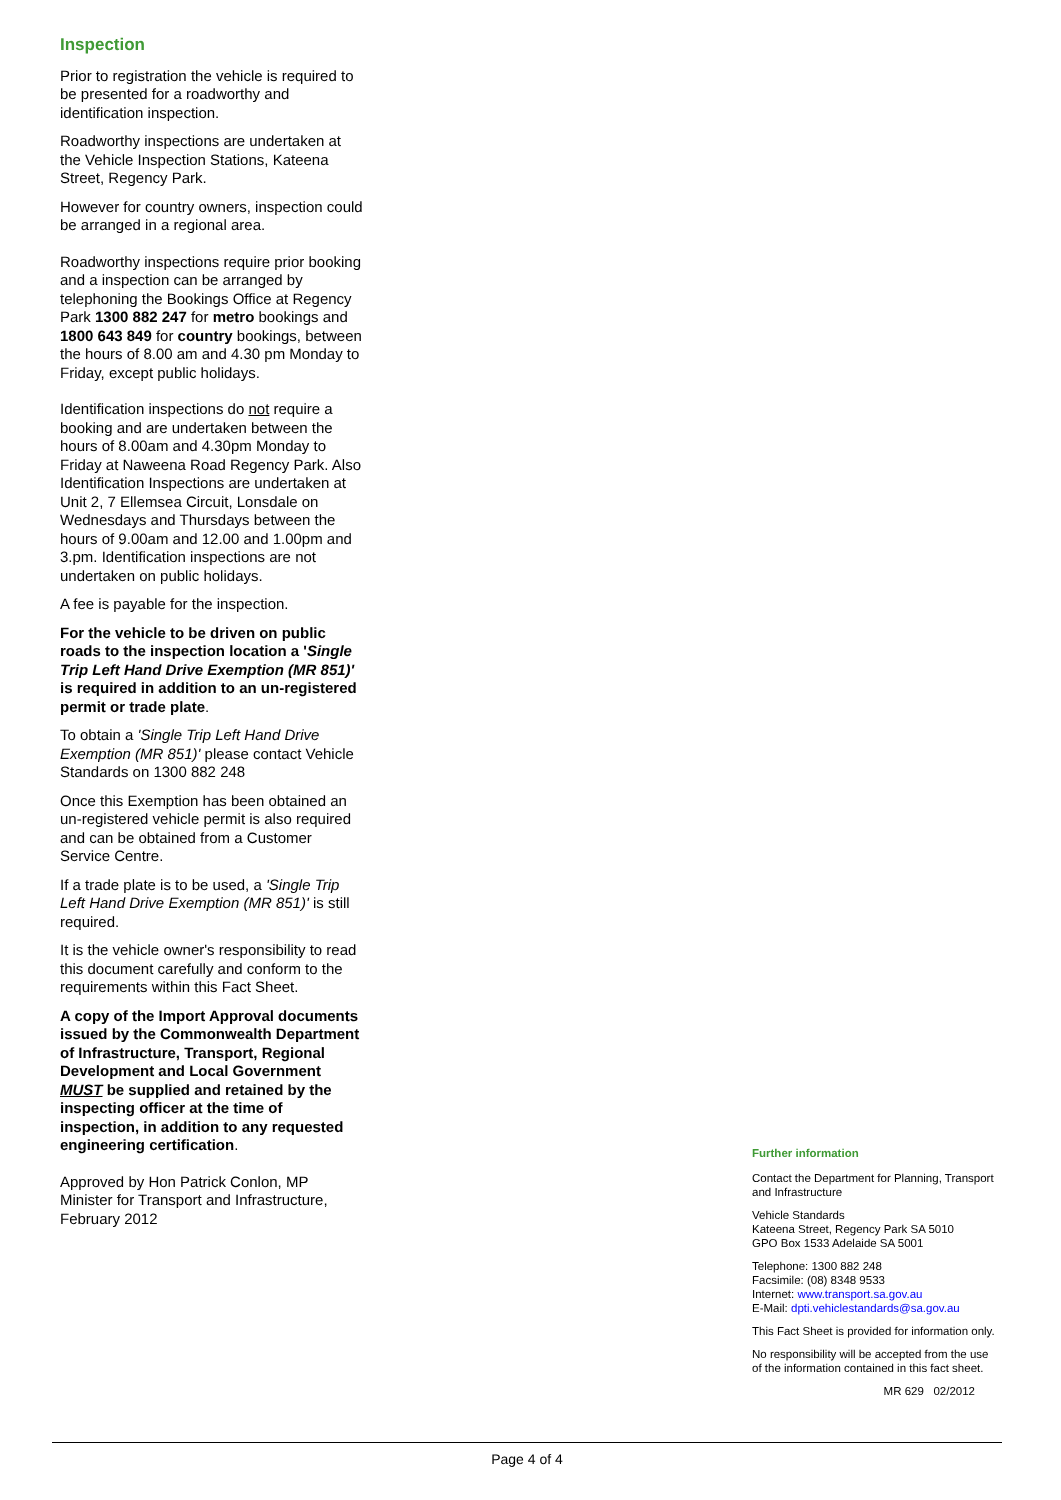Inspection
Prior to registration the vehicle is required to be presented for a roadworthy and identification inspection.
Roadworthy inspections are undertaken at the Vehicle Inspection Stations, Kateena Street, Regency Park.
However for country owners, inspection could be arranged in a regional area.
Roadworthy inspections require prior booking and a inspection can be arranged by telephoning the Bookings Office at Regency Park 1300 882 247 for metro bookings and 1800 643 849 for country bookings, between the hours of 8.00 am and 4.30 pm Monday to Friday, except public holidays.
Identification inspections do not require a booking and are undertaken between the hours of 8.00am and 4.30pm Monday to Friday at Naweena Road Regency Park. Also Identification Inspections are undertaken at Unit 2, 7 Ellemsea Circuit, Lonsdale on Wednesdays and Thursdays between the hours of 9.00am and 12.00 and 1.00pm and 3.pm. Identification inspections are not undertaken on public holidays.
A fee is payable for the inspection.
For the vehicle to be driven on public roads to the inspection location a 'Single Trip Left Hand Drive Exemption (MR 851)' is required in addition to an un-registered permit or trade plate.
To obtain a 'Single Trip Left Hand Drive Exemption (MR 851)' please contact Vehicle Standards on 1300 882 248
Once this Exemption has been obtained an un-registered vehicle permit is also required and can be obtained from a Customer Service Centre.
If a trade plate is to be used, a 'Single Trip Left Hand Drive Exemption (MR 851)' is still required.
It is the vehicle owner's responsibility to read this document carefully and conform to the requirements within this Fact Sheet.
A copy of the Import Approval documents issued by the Commonwealth Department of Infrastructure, Transport, Regional Development and Local Government MUST be supplied and retained by the inspecting officer at the time of inspection, in addition to any requested engineering certification.
Approved by Hon Patrick Conlon, MP
Minister for Transport and Infrastructure, February 2012
Further information
Contact the Department for Planning, Transport and Infrastructure
Vehicle Standards
Kateena Street, Regency Park SA 5010
GPO Box 1533 Adelaide SA 5001
Telephone: 1300 882 248
Facsimile: (08) 8348 9533
Internet: www.transport.sa.gov.au
E-Mail: dpti.vehiclestandards@sa.gov.au
This Fact Sheet is provided for information only.
No responsibility will be accepted from the use of the information contained in this fact sheet.
MR 629 02/2012
Page 4 of 4